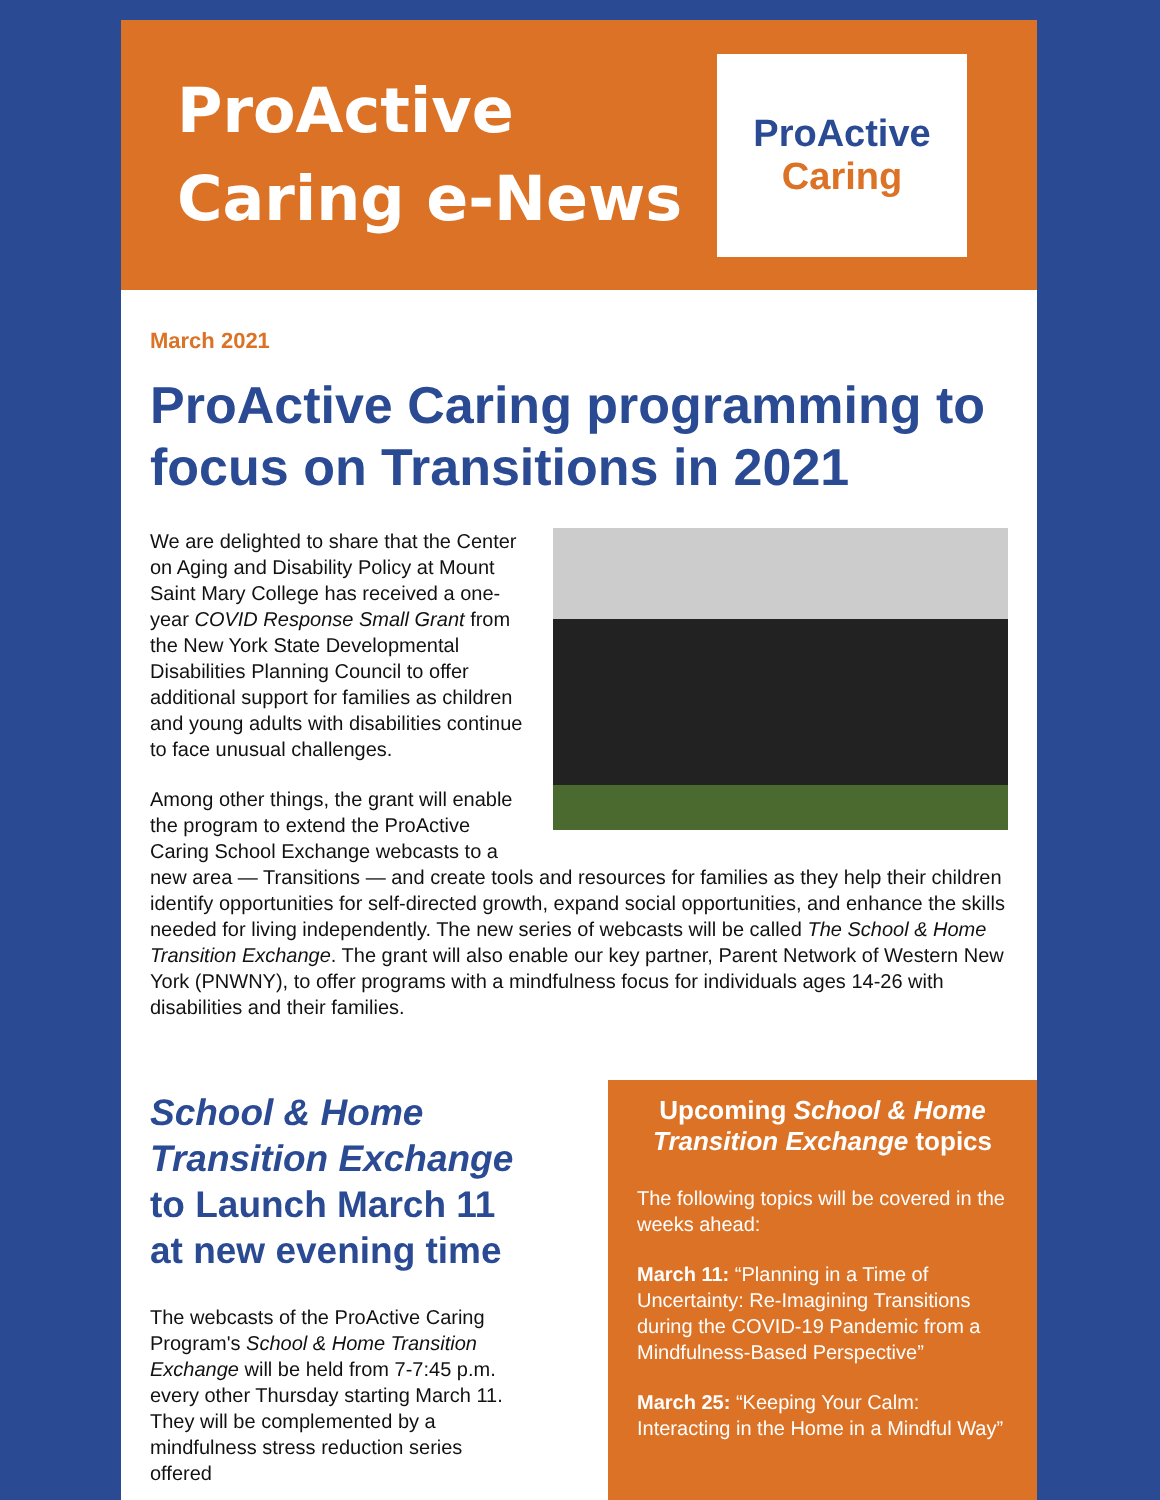ProActive
Caring e-News
ProActive
Caring
March 2021
ProActive Caring programming to focus on Transitions in 2021
We are delighted to share that the Center on Aging and Disability Policy at Mount Saint Mary College has received a one-year COVID Response Small Grant from the New York State Developmental Disabilities Planning Council to offer additional support for families as children and young adults with disabilities continue to face unusual challenges.
Among other things, the grant will enable the program to extend the ProActive Caring School Exchange webcasts to a new area — Transitions — and create tools and resources for families as they help their children identify opportunities for self-directed growth, expand social opportunities, and enhance the skills needed for living independently. The new series of webcasts will be called The School & Home Transition Exchange. The grant will also enable our key partner, Parent Network of Western New York (PNWNY), to offer programs with a mindfulness focus for individuals ages 14-26 with disabilities and their families.
School & Home Transition Exchange to Launch March 11 at new evening time
The webcasts of the ProActive Caring Program's School & Home Transition Exchange will be held from 7-7:45 p.m. every other Thursday starting March 11. They will be complemented by a mindfulness stress reduction series offered
Upcoming School & Home Transition Exchange topics
The following topics will be covered in the weeks ahead:
March 11: “Planning in a Time of Uncertainty: Re-Imagining Transitions during the COVID-19 Pandemic from a Mindfulness-Based Perspective”
March 25: “Keeping Your Calm: Interacting in the Home in a Mindful Way”